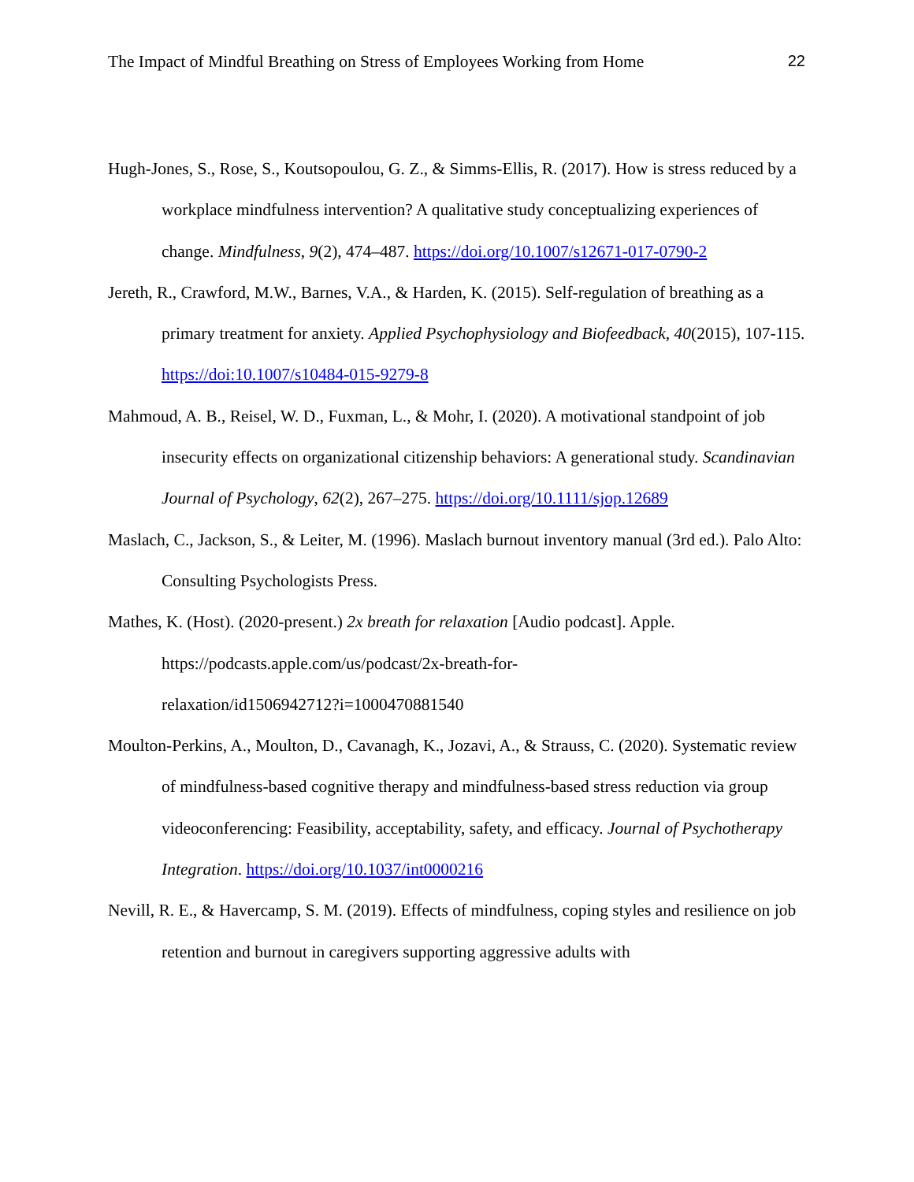The Impact of Mindful Breathing on Stress of Employees Working from Home 22
Hugh-Jones, S., Rose, S., Koutsopoulou, G. Z., & Simms-Ellis, R. (2017). How is stress reduced by a workplace mindfulness intervention? A qualitative study conceptualizing experiences of change. Mindfulness, 9(2), 474–487. https://doi.org/10.1007/s12671-017-0790-2
Jereth, R., Crawford, M.W., Barnes, V.A., & Harden, K. (2015). Self-regulation of breathing as a primary treatment for anxiety. Applied Psychophysiology and Biofeedback, 40(2015), 107-115. https://doi:10.1007/s10484-015-9279-8
Mahmoud, A. B., Reisel, W. D., Fuxman, L., & Mohr, I. (2020). A motivational standpoint of job insecurity effects on organizational citizenship behaviors: A generational study. Scandinavian Journal of Psychology, 62(2), 267–275. https://doi.org/10.1111/sjop.12689
Maslach, C., Jackson, S., & Leiter, M. (1996). Maslach burnout inventory manual (3rd ed.). Palo Alto: Consulting Psychologists Press.
Mathes, K. (Host). (2020-present.) 2x breath for relaxation [Audio podcast]. Apple.
https://podcasts.apple.com/us/podcast/2x-breath-for-
relaxation/id1506942712?i=1000470881540
Moulton-Perkins, A., Moulton, D., Cavanagh, K., Jozavi, A., & Strauss, C. (2020). Systematic review of mindfulness-based cognitive therapy and mindfulness-based stress reduction via group videoconferencing: Feasibility, acceptability, safety, and efficacy. Journal of Psychotherapy Integration. https://doi.org/10.1037/int0000216
Nevill, R. E., & Havercamp, S. M. (2019). Effects of mindfulness, coping styles and resilience on job retention and burnout in caregivers supporting aggressive adults with